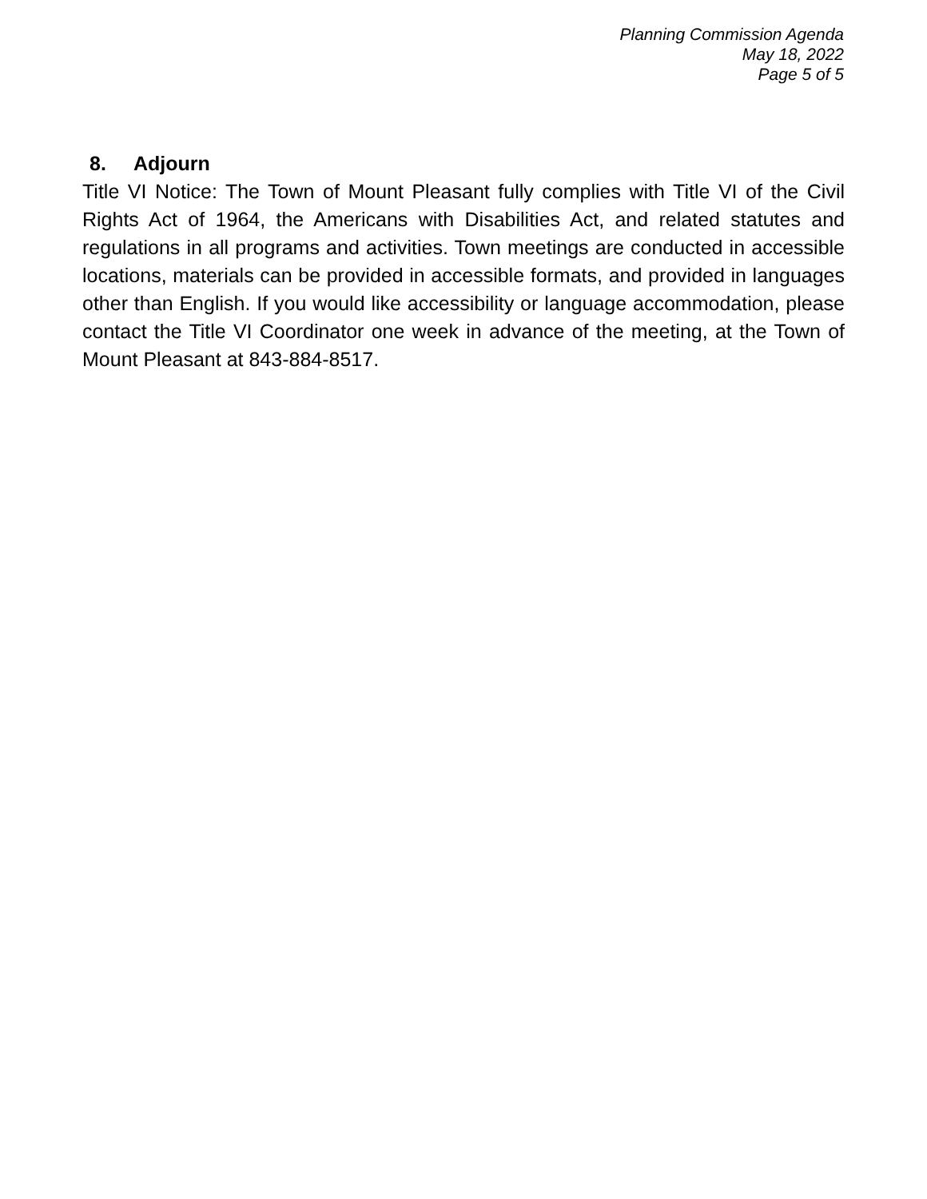Planning Commission Agenda
May 18, 2022
Page 5 of 5
8. Adjourn
Title VI Notice: The Town of Mount Pleasant fully complies with Title VI of the Civil Rights Act of 1964, the Americans with Disabilities Act, and related statutes and regulations in all programs and activities. Town meetings are conducted in accessible locations, materials can be provided in accessible formats, and provided in languages other than English. If you would like accessibility or language accommodation, please contact the Title VI Coordinator one week in advance of the meeting, at the Town of Mount Pleasant at 843-884-8517.